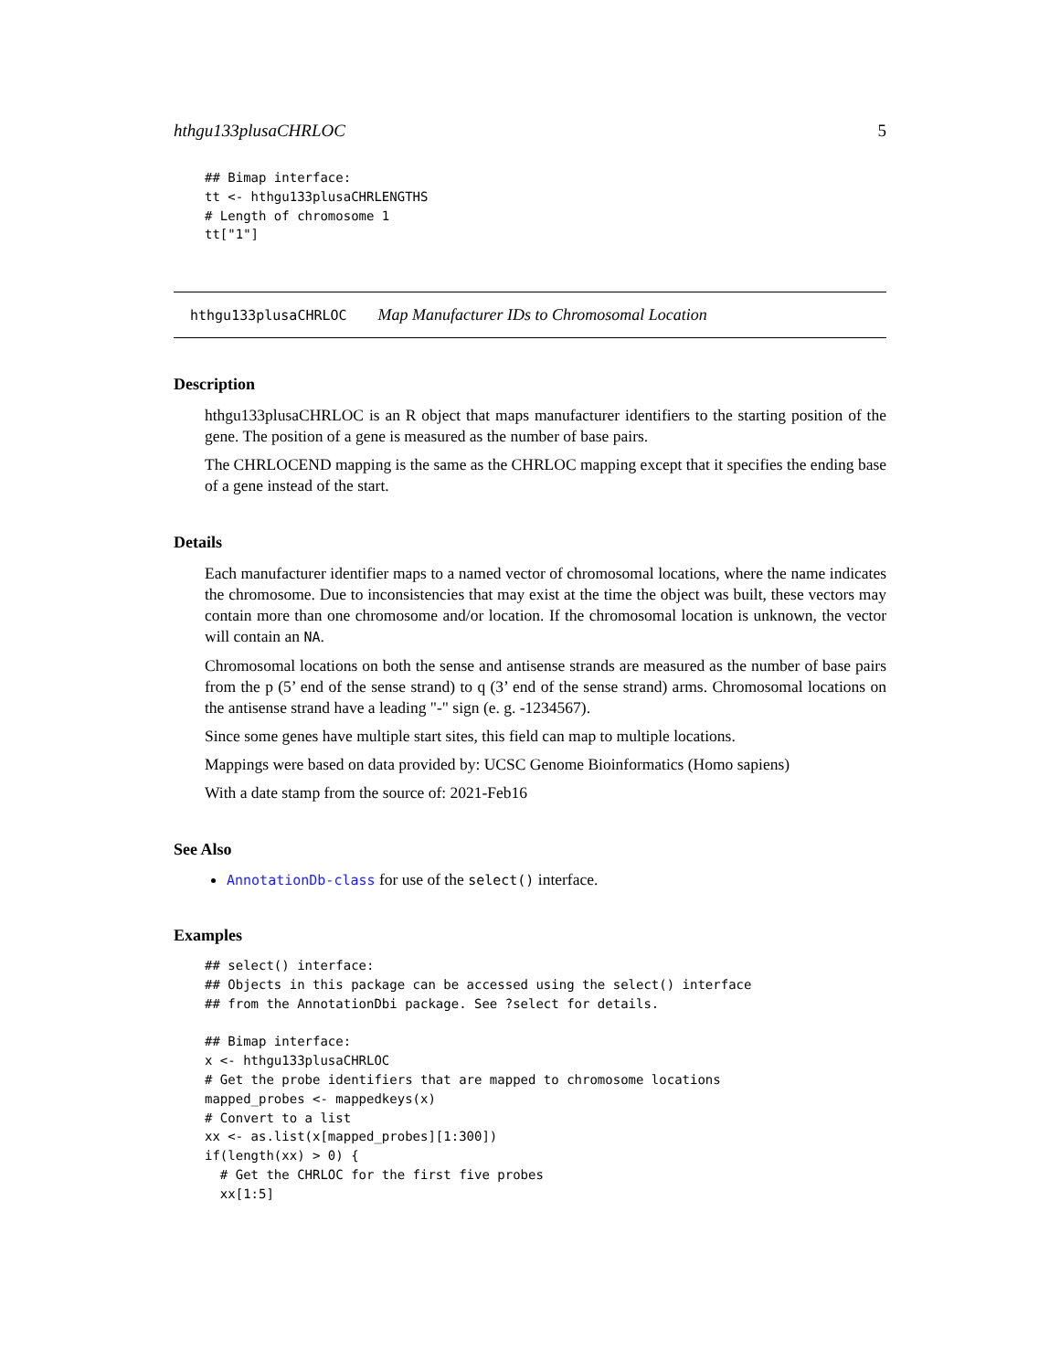hthgu133plusaCHRLOC 5
## Bimap interface:
tt <- hthgu133plusaCHRLENGTHS
# Length of chromosome 1
tt["1"]
hthgu133plusaCHRLOC Map Manufacturer IDs to Chromosomal Location
Description
hthgu133plusaCHRLOC is an R object that maps manufacturer identifiers to the starting position of the gene. The position of a gene is measured as the number of base pairs.
The CHRLOCEND mapping is the same as the CHRLOC mapping except that it specifies the ending base of a gene instead of the start.
Details
Each manufacturer identifier maps to a named vector of chromosomal locations, where the name indicates the chromosome. Due to inconsistencies that may exist at the time the object was built, these vectors may contain more than one chromosome and/or location. If the chromosomal location is unknown, the vector will contain an NA.
Chromosomal locations on both the sense and antisense strands are measured as the number of base pairs from the p (5’ end of the sense strand) to q (3’ end of the sense strand) arms. Chromosomal locations on the antisense strand have a leading "-" sign (e. g. -1234567).
Since some genes have multiple start sites, this field can map to multiple locations.
Mappings were based on data provided by: UCSC Genome Bioinformatics (Homo sapiens)
With a date stamp from the source of: 2021-Feb16
See Also
AnnotationDb-class for use of the select() interface.
Examples
## select() interface:
## Objects in this package can be accessed using the select() interface
## from the AnnotationDbi package. See ?select for details.

## Bimap interface:
x <- hthgu133plusaCHRLOC
# Get the probe identifiers that are mapped to chromosome locations
mapped_probes <- mappedkeys(x)
# Convert to a list
xx <- as.list(x[mapped_probes][1:300])
if(length(xx) > 0) {
  # Get the CHRLOC for the first five probes
  xx[1:5]